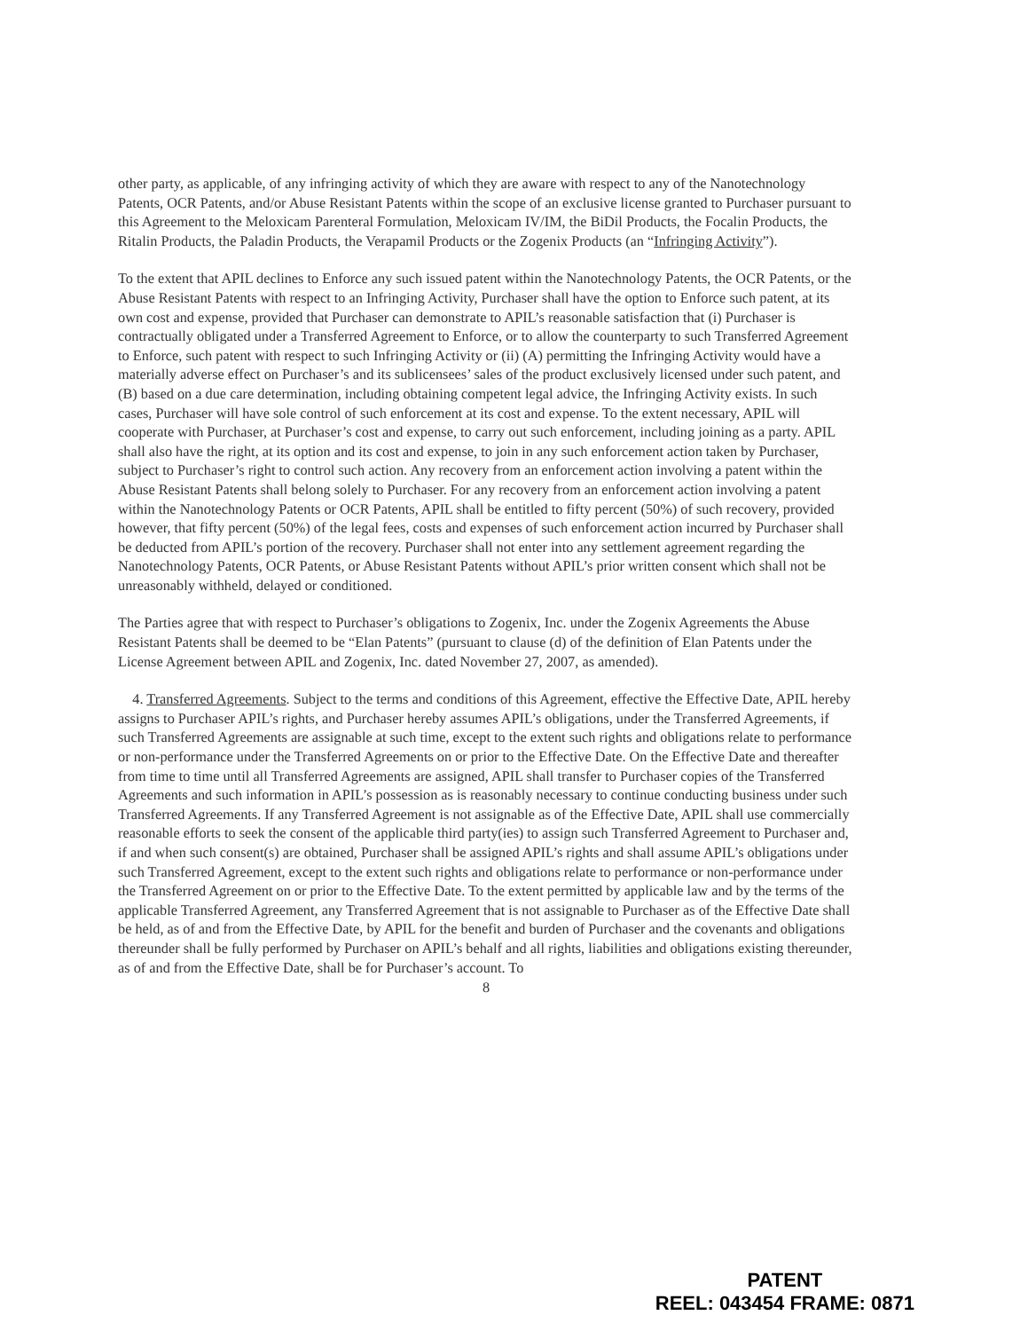other party, as applicable, of any infringing activity of which they are aware with respect to any of the Nanotechnology Patents, OCR Patents, and/or Abuse Resistant Patents within the scope of an exclusive license granted to Purchaser pursuant to this Agreement to the Meloxicam Parenteral Formulation, Meloxicam IV/IM, the BiDil Products, the Focalin Products, the Ritalin Products, the Paladin Products, the Verapamil Products or the Zogenix Products (an “Infringing Activity”).
To the extent that APIL declines to Enforce any such issued patent within the Nanotechnology Patents, the OCR Patents, or the Abuse Resistant Patents with respect to an Infringing Activity, Purchaser shall have the option to Enforce such patent, at its own cost and expense, provided that Purchaser can demonstrate to APIL’s reasonable satisfaction that (i) Purchaser is contractually obligated under a Transferred Agreement to Enforce, or to allow the counterparty to such Transferred Agreement to Enforce, such patent with respect to such Infringing Activity or (ii) (A) permitting the Infringing Activity would have a materially adverse effect on Purchaser’s and its sublicensees’ sales of the product exclusively licensed under such patent, and (B) based on a due care determination, including obtaining competent legal advice, the Infringing Activity exists. In such cases, Purchaser will have sole control of such enforcement at its cost and expense. To the extent necessary, APIL will cooperate with Purchaser, at Purchaser’s cost and expense, to carry out such enforcement, including joining as a party. APIL shall also have the right, at its option and its cost and expense, to join in any such enforcement action taken by Purchaser, subject to Purchaser’s right to control such action. Any recovery from an enforcement action involving a patent within the Abuse Resistant Patents shall belong solely to Purchaser. For any recovery from an enforcement action involving a patent within the Nanotechnology Patents or OCR Patents, APIL shall be entitled to fifty percent (50%) of such recovery, provided however, that fifty percent (50%) of the legal fees, costs and expenses of such enforcement action incurred by Purchaser shall be deducted from APIL’s portion of the recovery. Purchaser shall not enter into any settlement agreement regarding the Nanotechnology Patents, OCR Patents, or Abuse Resistant Patents without APIL’s prior written consent which shall not be unreasonably withheld, delayed or conditioned.
The Parties agree that with respect to Purchaser’s obligations to Zogenix, Inc. under the Zogenix Agreements the Abuse Resistant Patents shall be deemed to be “Elan Patents” (pursuant to clause (d) of the definition of Elan Patents under the License Agreement between APIL and Zogenix, Inc. dated November 27, 2007, as amended).
4. Transferred Agreements. Subject to the terms and conditions of this Agreement, effective the Effective Date, APIL hereby assigns to Purchaser APIL’s rights, and Purchaser hereby assumes APIL’s obligations, under the Transferred Agreements, if such Transferred Agreements are assignable at such time, except to the extent such rights and obligations relate to performance or non-performance under the Transferred Agreements on or prior to the Effective Date. On the Effective Date and thereafter from time to time until all Transferred Agreements are assigned, APIL shall transfer to Purchaser copies of the Transferred Agreements and such information in APIL’s possession as is reasonably necessary to continue conducting business under such Transferred Agreements. If any Transferred Agreement is not assignable as of the Effective Date, APIL shall use commercially reasonable efforts to seek the consent of the applicable third party(ies) to assign such Transferred Agreement to Purchaser and, if and when such consent(s) are obtained, Purchaser shall be assigned APIL’s rights and shall assume APIL’s obligations under such Transferred Agreement, except to the extent such rights and obligations relate to performance or non-performance under the Transferred Agreement on or prior to the Effective Date. To the extent permitted by applicable law and by the terms of the applicable Transferred Agreement, any Transferred Agreement that is not assignable to Purchaser as of the Effective Date shall be held, as of and from the Effective Date, by APIL for the benefit and burden of Purchaser and the covenants and obligations thereunder shall be fully performed by Purchaser on APIL’s behalf and all rights, liabilities and obligations existing thereunder, as of and from the Effective Date, shall be for Purchaser’s account. To
8
PATENT
REEL: 043454 FRAME: 0871